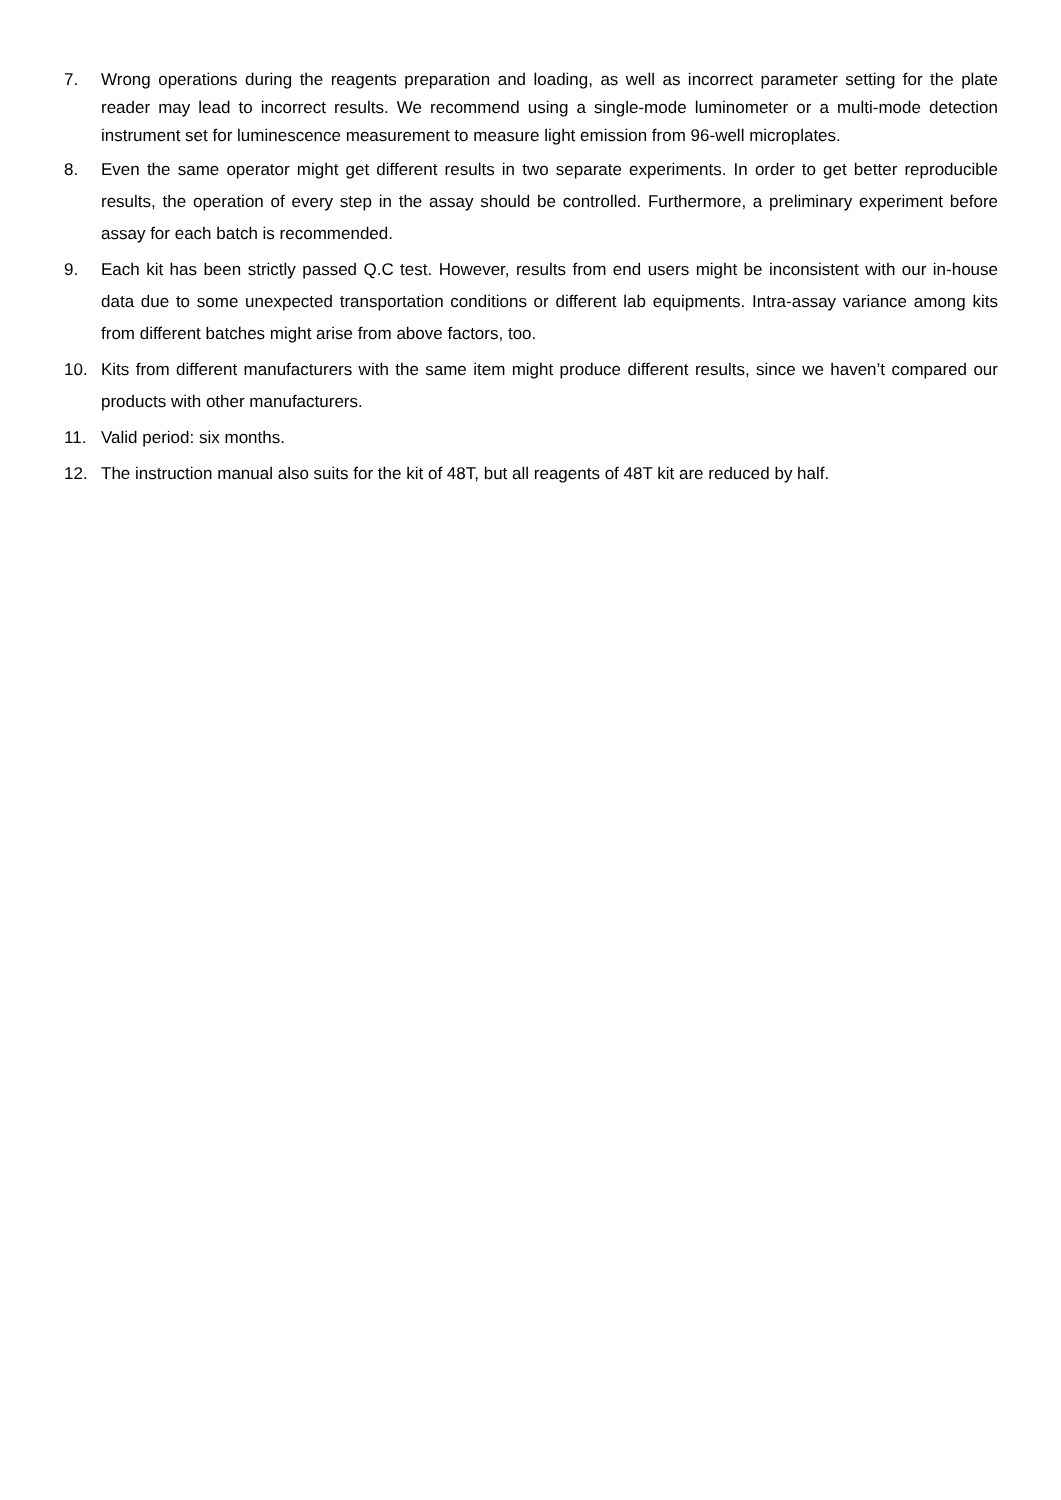7. Wrong operations during the reagents preparation and loading, as well as incorrect parameter setting for the plate reader may lead to incorrect results. We recommend using a single-mode luminometer or a multi-mode detection instrument set for luminescence measurement to measure light emission from 96-well microplates.
8. Even the same operator might get different results in two separate experiments. In order to get better reproducible results, the operation of every step in the assay should be controlled. Furthermore, a preliminary experiment before assay for each batch is recommended.
9. Each kit has been strictly passed Q.C test. However, results from end users might be inconsistent with our in-house data due to some unexpected transportation conditions or different lab equipments. Intra-assay variance among kits from different batches might arise from above factors, too.
10. Kits from different manufacturers with the same item might produce different results, since we haven’t compared our products with other manufacturers.
11. Valid period: six months.
12. The instruction manual also suits for the kit of 48T, but all reagents of 48T kit are reduced by half.